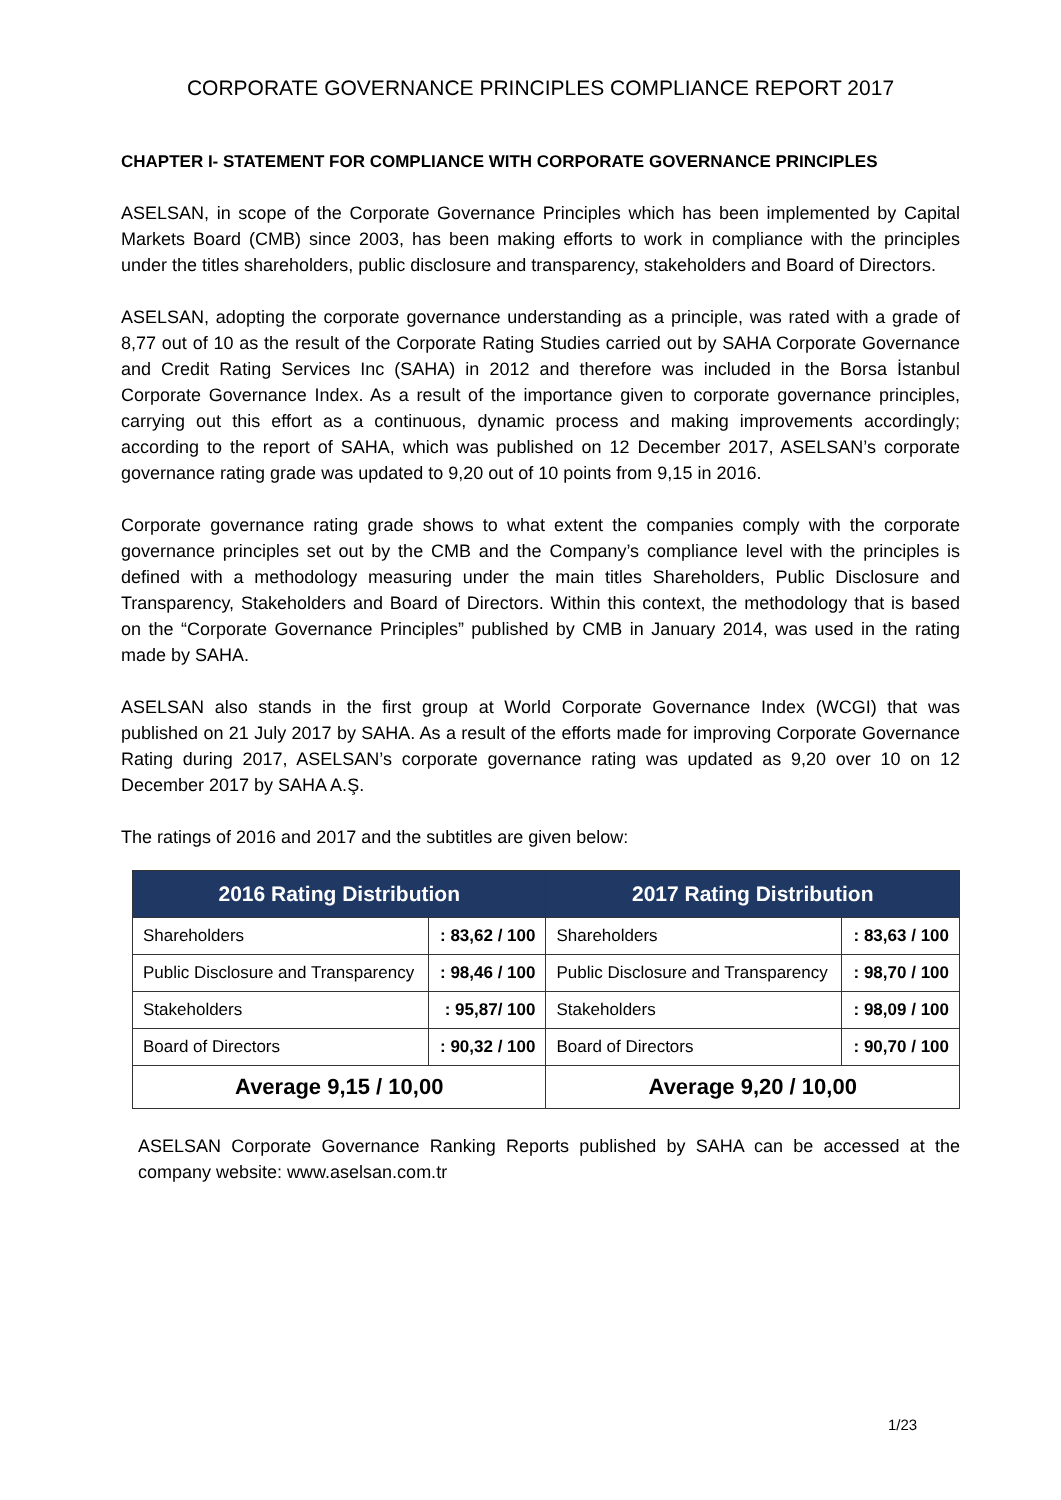CORPORATE GOVERNANCE PRINCIPLES COMPLIANCE REPORT 2017
CHAPTER I- STATEMENT FOR COMPLIANCE WITH CORPORATE GOVERNANCE PRINCIPLES
ASELSAN, in scope of the Corporate Governance Principles which has been implemented by Capital Markets Board (CMB) since 2003, has been making efforts to work in compliance with the principles under the titles shareholders, public disclosure and transparency, stakeholders and Board of Directors.
ASELSAN, adopting the corporate governance understanding as a principle, was rated with a grade of 8,77 out of 10 as the result of the Corporate Rating Studies carried out by SAHA Corporate Governance and Credit Rating Services Inc (SAHA) in 2012 and therefore was included in the Borsa İstanbul Corporate Governance Index. As a result of the importance given to corporate governance principles, carrying out this effort as a continuous, dynamic process and making improvements accordingly; according to the report of SAHA, which was published on 12 December 2017, ASELSAN’s corporate governance rating grade was updated to 9,20 out of 10 points from 9,15 in 2016.
Corporate governance rating grade shows to what extent the companies comply with the corporate governance principles set out by the CMB and the Company’s compliance level with the principles is defined with a methodology measuring under the main titles Shareholders, Public Disclosure and Transparency, Stakeholders and Board of Directors. Within this context, the methodology that is based on the “Corporate Governance Principles” published by CMB in January 2014, was used in the rating made by SAHA.
ASELSAN also stands in the first group at World Corporate Governance Index (WCGI) that was published on 21 July 2017 by SAHA. As a result of the efforts made for improving Corporate Governance Rating during 2017, ASELSAN’s corporate governance rating was updated as 9,20 over 10 on 12 December 2017 by SAHA A.Ş.
The ratings of 2016 and 2017 and the subtitles are given below:
| 2016 Rating Distribution | | 2017 Rating Distribution | |
| --- | --- | --- | --- |
| Shareholders | : 83,62 / 100 | Shareholders | : 83,63 / 100 |
| Public Disclosure and Transparency | : 98,46 / 100 | Public Disclosure and Transparency | : 98,70 / 100 |
| Stakeholders | : 95,87/ 100 | Stakeholders | : 98,09 / 100 |
| Board of Directors | : 90,32 / 100 | Board of Directors | : 90,70 / 100 |
| Average 9,15 / 10,00 | | Average 9,20 / 10,00 | |
ASELSAN Corporate Governance Ranking Reports published by SAHA can be accessed at the company website: www.aselsan.com.tr
1/23